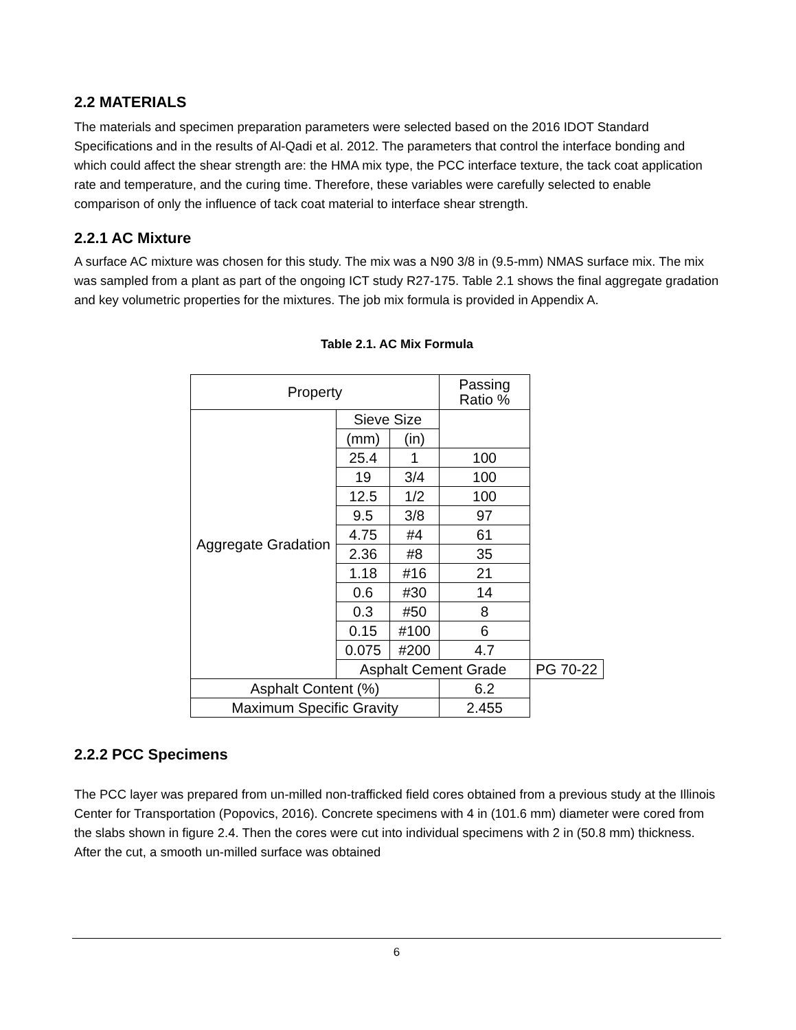2.2 MATERIALS
The materials and specimen preparation parameters were selected based on the 2016 IDOT Standard Specifications and in the results of Al-Qadi et al. 2012. The parameters that control the interface bonding and which could affect the shear strength are: the HMA mix type, the PCC interface texture, the tack coat application rate and temperature, and the curing time. Therefore, these variables were carefully selected to enable comparison of only the influence of tack coat material to interface shear strength.
2.2.1 AC Mixture
A surface AC mixture was chosen for this study. The mix was a N90 3/8 in (9.5-mm) NMAS surface mix. The mix was sampled from a plant as part of the ongoing ICT study R27-175. Table 2.1 shows the final aggregate gradation and key volumetric properties for the mixtures. The job mix formula is provided in Appendix A.
Table 2.1. AC Mix Formula
| Property | | | Passing Ratio % | |
| Aggregate Gradation | Sieve Size | | | |
| | (mm) | (in) | | |
| | 25.4 | 1 | 100 | |
| | 19 | 3/4 | 100 | |
| | 12.5 | 1/2 | 100 | |
| | 9.5 | 3/8 | 97 | |
| | 4.75 | #4 | 61 | |
| | 2.36 | #8 | 35 | |
| | 1.18 | #16 | 21 | |
| | 0.6 | #30 | 14 | |
| | 0.3 | #50 | 8 | |
| | 0.15 | #100 | 6 | |
| | 0.075 | #200 | 4.7 | |
| | Asphalt Cement Grade | | | PG 70-22 |
| Asphalt Content (%) | | | 6.2 | |
| Maximum Specific Gravity | | | 2.455 | |
2.2.2 PCC Specimens
The PCC layer was prepared from un-milled non-trafficked field cores obtained from a previous study at the Illinois Center for Transportation (Popovics, 2016). Concrete specimens with 4 in (101.6 mm) diameter were cored from the slabs shown in figure 2.4. Then the cores were cut into individual specimens with 2 in (50.8 mm) thickness. After the cut, a smooth un-milled surface was obtained
6